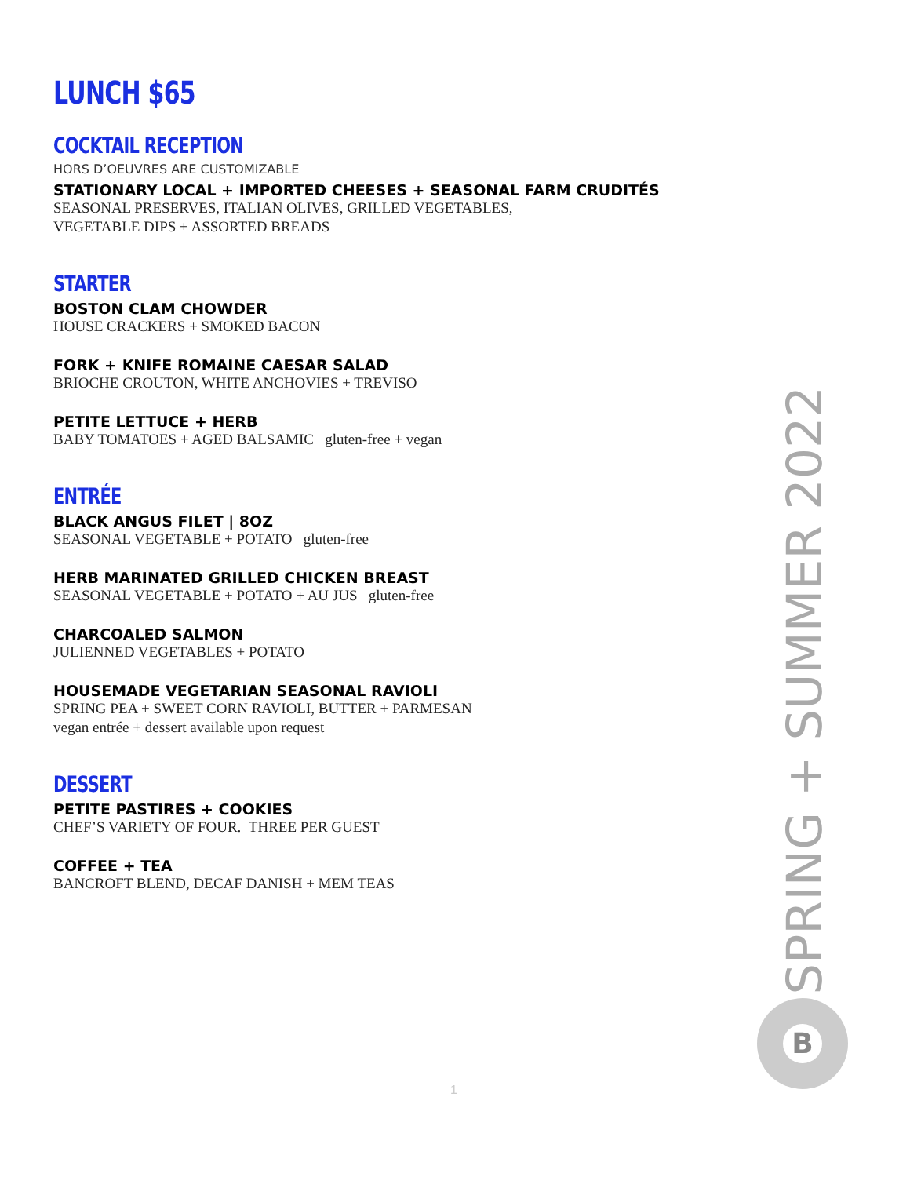LUNCH $65
COCKTAIL RECEPTION
HORS D’OEUVRES ARE CUSTOMIZABLE
STATIONARY LOCAL + IMPORTED CHEESES + SEASONAL FARM CRUDITÉS
SEASONAL PRESERVES, ITALIAN OLIVES, GRILLED VEGETABLES,
VEGETABLE DIPS + ASSORTED BREADS
STARTER
BOSTON CLAM CHOWDER
HOUSE CRACKERS + SMOKED BACON
FORK + KNIFE ROMAINE CAESAR SALAD
BRIOCHE CROUTON, WHITE ANCHOVIES + TREVISO
PETITE LETTUCE + HERB
BABY TOMATOES + AGED BALSAMIC gluten-free + vegan
ENTRÉE
BLACK ANGUS FILET | 8OZ
SEASONAL VEGETABLE + POTATO gluten-free
HERB MARINATED GRILLED CHICKEN BREAST
SEASONAL VEGETABLE + POTATO + AU JUS gluten-free
CHARCOALED SALMON
JULIENNED VEGETABLES + POTATO
HOUSEMADE VEGETARIAN SEASONAL RAVIOLI
SPRING PEA + SWEET CORN RAVIOLI, BUTTER + PARMESAN
vegan entrée + dessert available upon request
DESSERT
PETITE PASTIRES + COOKIES
CHEF’S VARIETY OF FOUR. THREE PER GUEST
COFFEE + TEA
BANCROFT BLEND, DECAF DANISH + MEM TEAS
SPRING + SUMMER 2022
B
1